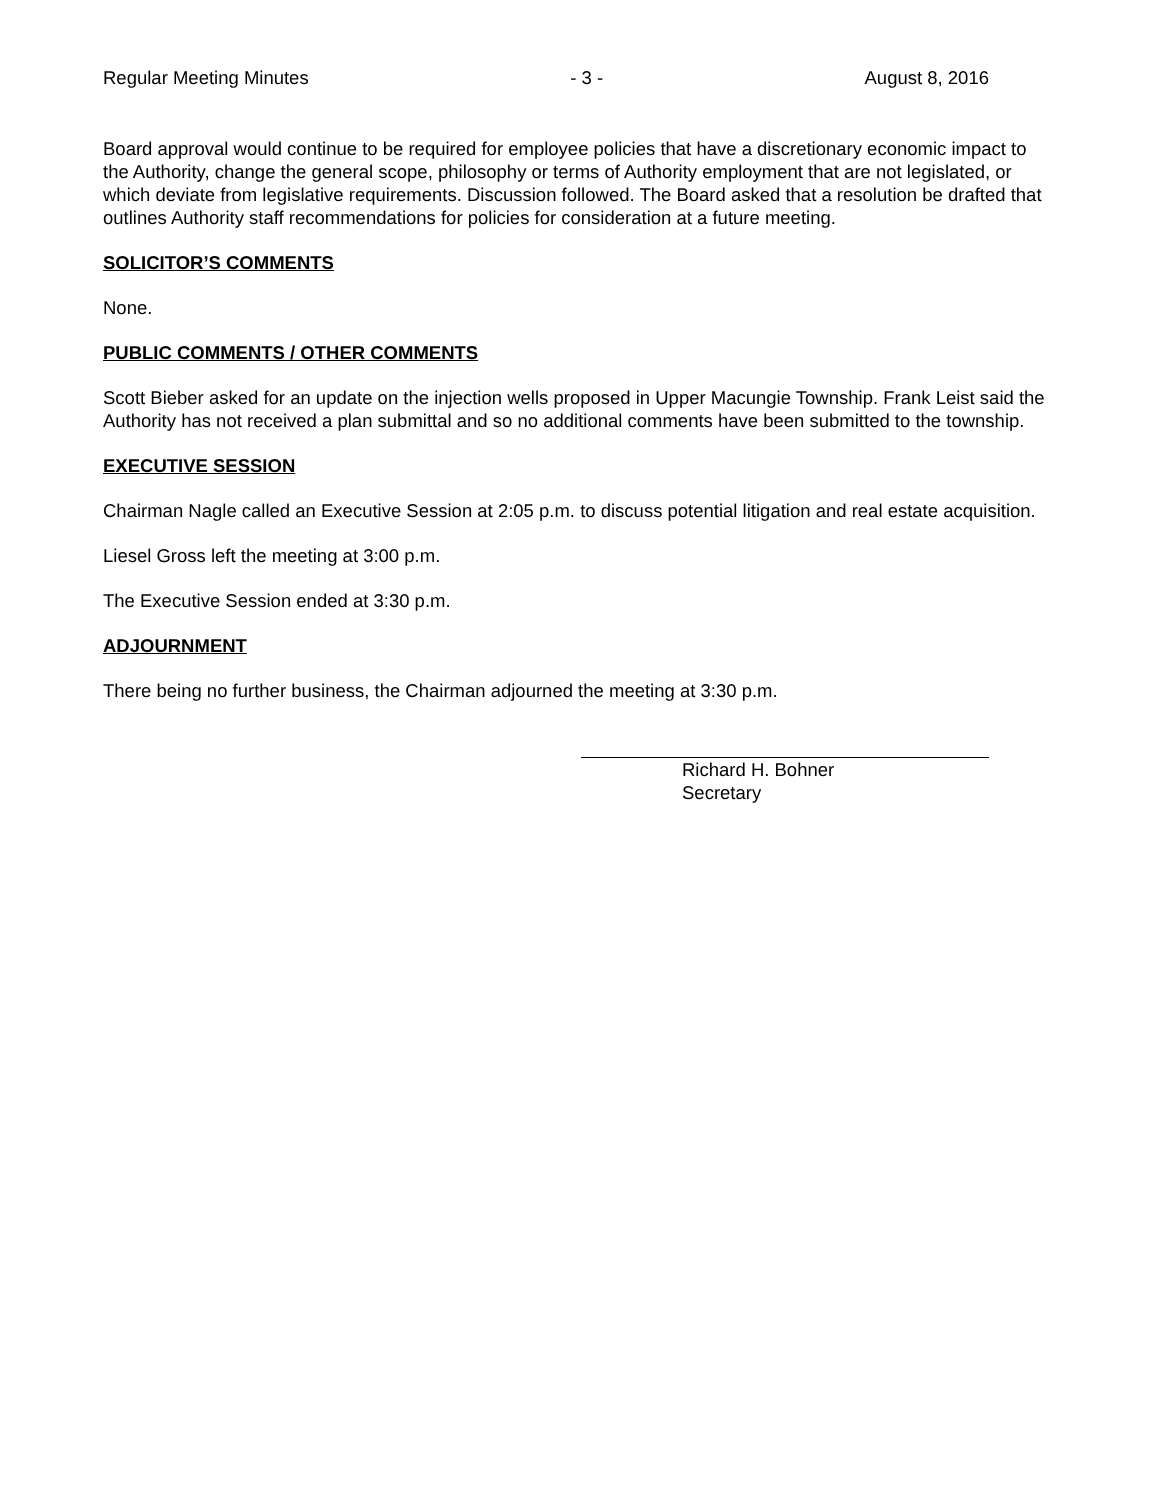Regular Meeting Minutes - 3 - August 8, 2016
Board approval would continue to be required for employee policies that have a discretionary economic impact to the Authority, change the general scope, philosophy or terms of Authority employment that are not legislated, or which deviate from legislative requirements. Discussion followed. The Board asked that a resolution be drafted that outlines Authority staff recommendations for policies for consideration at a future meeting.
SOLICITOR’S COMMENTS
None.
PUBLIC COMMENTS / OTHER COMMENTS
Scott Bieber asked for an update on the injection wells proposed in Upper Macungie Township. Frank Leist said the Authority has not received a plan submittal and so no additional comments have been submitted to the township.
EXECUTIVE SESSION
Chairman Nagle called an Executive Session at 2:05 p.m. to discuss potential litigation and real estate acquisition.
Liesel Gross left the meeting at 3:00 p.m.
The Executive Session ended at 3:30 p.m.
ADJOURNMENT
There being no further business, the Chairman adjourned the meeting at 3:30 p.m.
Richard H. Bohner
Secretary